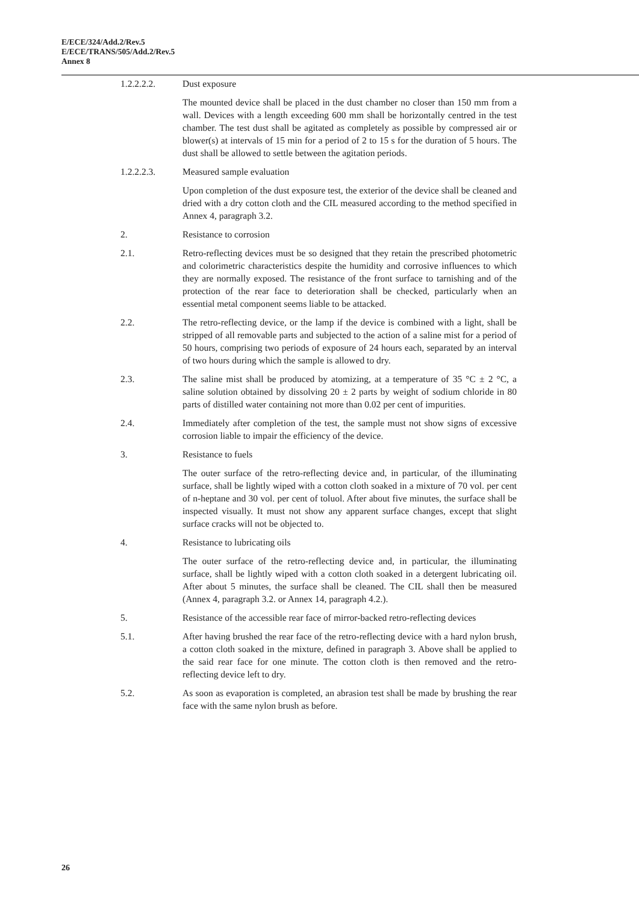E/ECE/324/Add.2/Rev.5
E/ECE/TRANS/505/Add.2/Rev.5
Annex 8
1.2.2.2.2. Dust exposure
The mounted device shall be placed in the dust chamber no closer than 150 mm from a wall. Devices with a length exceeding 600 mm shall be horizontally centred in the test chamber. The test dust shall be agitated as completely as possible by compressed air or blower(s) at intervals of 15 min for a period of 2 to 15 s for the duration of 5 hours. The dust shall be allowed to settle between the agitation periods.
1.2.2.2.3. Measured sample evaluation
Upon completion of the dust exposure test, the exterior of the device shall be cleaned and dried with a dry cotton cloth and the CIL measured according to the method specified in Annex 4, paragraph 3.2.
2. Resistance to corrosion
2.1. Retro-reflecting devices must be so designed that they retain the prescribed photometric and colorimetric characteristics despite the humidity and corrosive influences to which they are normally exposed. The resistance of the front surface to tarnishing and of the protection of the rear face to deterioration shall be checked, particularly when an essential metal component seems liable to be attacked.
2.2. The retro-reflecting device, or the lamp if the device is combined with a light, shall be stripped of all removable parts and subjected to the action of a saline mist for a period of 50 hours, comprising two periods of exposure of 24 hours each, separated by an interval of two hours during which the sample is allowed to dry.
2.3. The saline mist shall be produced by atomizing, at a temperature of 35 °C ± 2 °C, a saline solution obtained by dissolving 20 ± 2 parts by weight of sodium chloride in 80 parts of distilled water containing not more than 0.02 per cent of impurities.
2.4. Immediately after completion of the test, the sample must not show signs of excessive corrosion liable to impair the efficiency of the device.
3. Resistance to fuels
The outer surface of the retro-reflecting device and, in particular, of the illuminating surface, shall be lightly wiped with a cotton cloth soaked in a mixture of 70 vol. per cent of n-heptane and 30 vol. per cent of toluol. After about five minutes, the surface shall be inspected visually. It must not show any apparent surface changes, except that slight surface cracks will not be objected to.
4. Resistance to lubricating oils
The outer surface of the retro-reflecting device and, in particular, the illuminating surface, shall be lightly wiped with a cotton cloth soaked in a detergent lubricating oil. After about 5 minutes, the surface shall be cleaned. The CIL shall then be measured (Annex 4, paragraph 3.2. or Annex 14, paragraph 4.2.).
5. Resistance of the accessible rear face of mirror-backed retro-reflecting devices
5.1. After having brushed the rear face of the retro-reflecting device with a hard nylon brush, a cotton cloth soaked in the mixture, defined in paragraph 3. Above shall be applied to the said rear face for one minute. The cotton cloth is then removed and the retro-reflecting device left to dry.
5.2. As soon as evaporation is completed, an abrasion test shall be made by brushing the rear face with the same nylon brush as before.
26